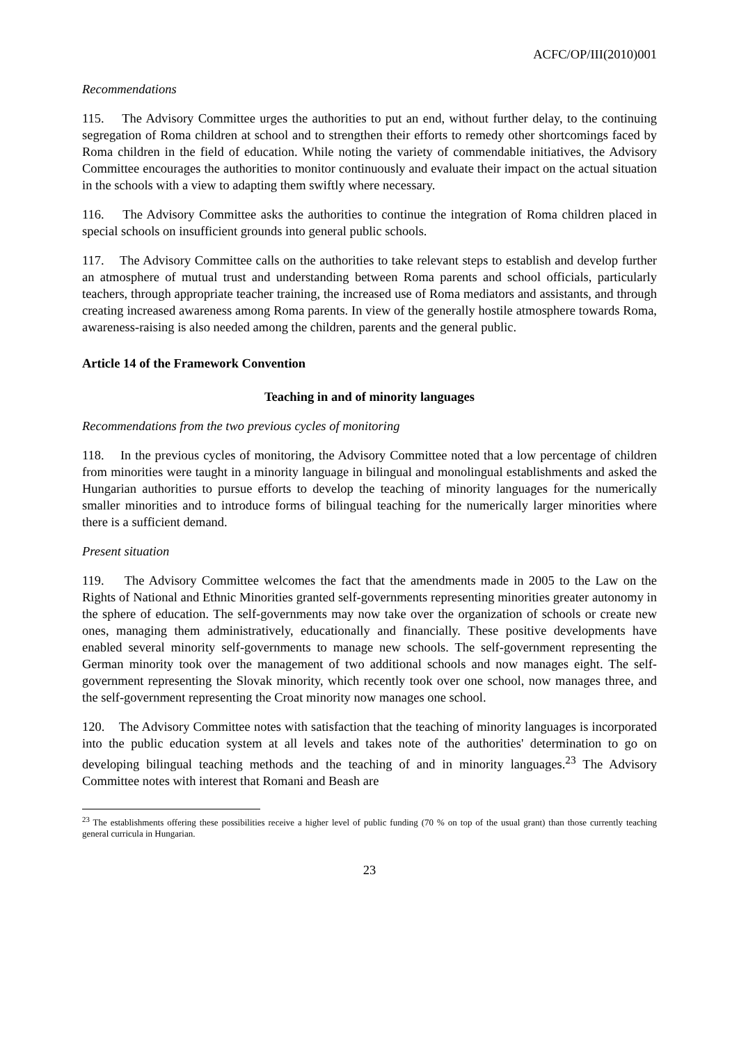ACFC/OP/III(2010)001
Recommendations
115. The Advisory Committee urges the authorities to put an end, without further delay, to the continuing segregation of Roma children at school and to strengthen their efforts to remedy other shortcomings faced by Roma children in the field of education. While noting the variety of commendable initiatives, the Advisory Committee encourages the authorities to monitor continuously and evaluate their impact on the actual situation in the schools with a view to adapting them swiftly where necessary.
116. The Advisory Committee asks the authorities to continue the integration of Roma children placed in special schools on insufficient grounds into general public schools.
117. The Advisory Committee calls on the authorities to take relevant steps to establish and develop further an atmosphere of mutual trust and understanding between Roma parents and school officials, particularly teachers, through appropriate teacher training, the increased use of Roma mediators and assistants, and through creating increased awareness among Roma parents. In view of the generally hostile atmosphere towards Roma, awareness-raising is also needed among the children, parents and the general public.
Article 14 of the Framework Convention
Teaching in and of minority languages
Recommendations from the two previous cycles of monitoring
118. In the previous cycles of monitoring, the Advisory Committee noted that a low percentage of children from minorities were taught in a minority language in bilingual and monolingual establishments and asked the Hungarian authorities to pursue efforts to develop the teaching of minority languages for the numerically smaller minorities and to introduce forms of bilingual teaching for the numerically larger minorities where there is a sufficient demand.
Present situation
119. The Advisory Committee welcomes the fact that the amendments made in 2005 to the Law on the Rights of National and Ethnic Minorities granted self-governments representing minorities greater autonomy in the sphere of education. The self-governments may now take over the organization of schools or create new ones, managing them administratively, educationally and financially. These positive developments have enabled several minority self-governments to manage new schools. The self-government representing the German minority took over the management of two additional schools and now manages eight. The self-government representing the Slovak minority, which recently took over one school, now manages three, and the self-government representing the Croat minority now manages one school.
120. The Advisory Committee notes with satisfaction that the teaching of minority languages is incorporated into the public education system at all levels and takes note of the authorities' determination to go on developing bilingual teaching methods and the teaching of and in minority languages.<sup>23</sup> The Advisory Committee notes with interest that Romani and Beash are
<sup>23</sup> The establishments offering these possibilities receive a higher level of public funding (70 % on top of the usual grant) than those currently teaching general curricula in Hungarian.
23